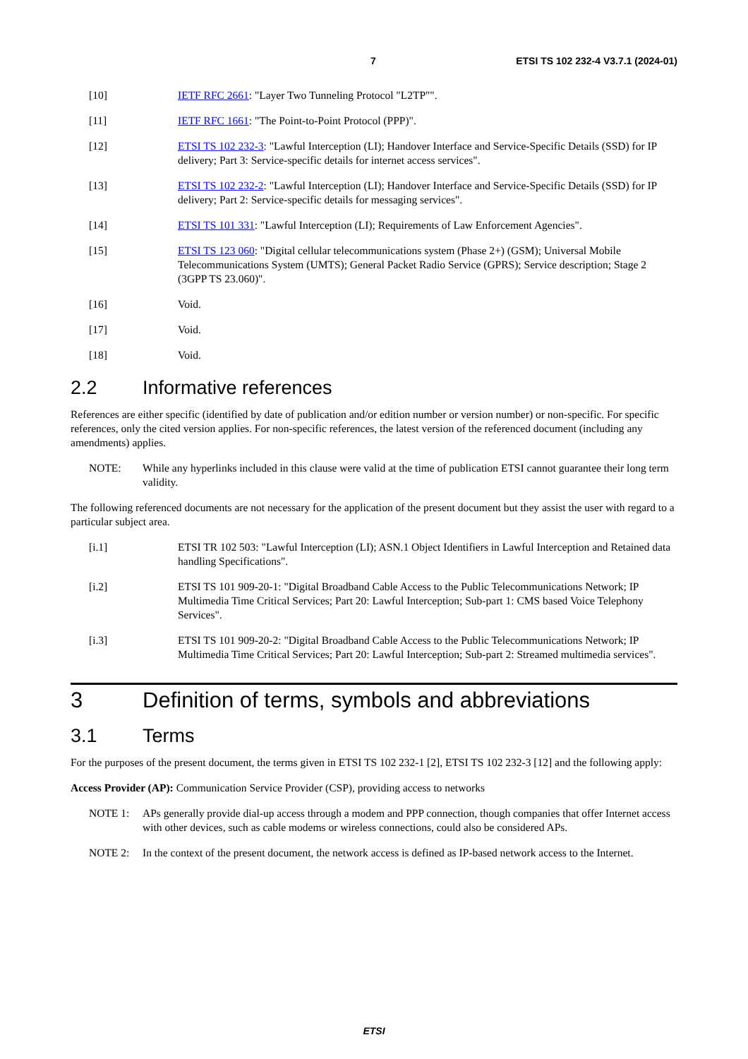7 ETSI TS 102 232-4 V3.7.1 (2024-01)
[10] IETF RFC 2661: "Layer Two Tunneling Protocol "L2TP"".
[11] IETF RFC 1661: "The Point-to-Point Protocol (PPP)".
[12] ETSI TS 102 232-3: "Lawful Interception (LI); Handover Interface and Service-Specific Details (SSD) for IP delivery; Part 3: Service-specific details for internet access services".
[13] ETSI TS 102 232-2: "Lawful Interception (LI); Handover Interface and Service-Specific Details (SSD) for IP delivery; Part 2: Service-specific details for messaging services".
[14] ETSI TS 101 331: "Lawful Interception (LI); Requirements of Law Enforcement Agencies".
[15] ETSI TS 123 060: "Digital cellular telecommunications system (Phase 2+) (GSM); Universal Mobile Telecommunications System (UMTS); General Packet Radio Service (GPRS); Service description; Stage 2 (3GPP TS 23.060)".
[16] Void.
[17] Void.
[18] Void.
2.2 Informative references
References are either specific (identified by date of publication and/or edition number or version number) or non-specific. For specific references, only the cited version applies. For non-specific references, the latest version of the referenced document (including any amendments) applies.
NOTE: While any hyperlinks included in this clause were valid at the time of publication ETSI cannot guarantee their long term validity.
The following referenced documents are not necessary for the application of the present document but they assist the user with regard to a particular subject area.
[i.1] ETSI TR 102 503: "Lawful Interception (LI); ASN.1 Object Identifiers in Lawful Interception and Retained data handling Specifications".
[i.2] ETSI TS 101 909-20-1: "Digital Broadband Cable Access to the Public Telecommunications Network; IP Multimedia Time Critical Services; Part 20: Lawful Interception; Sub-part 1: CMS based Voice Telephony Services".
[i.3] ETSI TS 101 909-20-2: "Digital Broadband Cable Access to the Public Telecommunications Network; IP Multimedia Time Critical Services; Part 20: Lawful Interception; Sub-part 2: Streamed multimedia services".
3 Definition of terms, symbols and abbreviations
3.1 Terms
For the purposes of the present document, the terms given in ETSI TS 102 232-1 [2], ETSI TS 102 232-3 [12] and the following apply:
Access Provider (AP): Communication Service Provider (CSP), providing access to networks
NOTE 1: APs generally provide dial-up access through a modem and PPP connection, though companies that offer Internet access with other devices, such as cable modems or wireless connections, could also be considered APs.
NOTE 2: In the context of the present document, the network access is defined as IP-based network access to the Internet.
ETSI